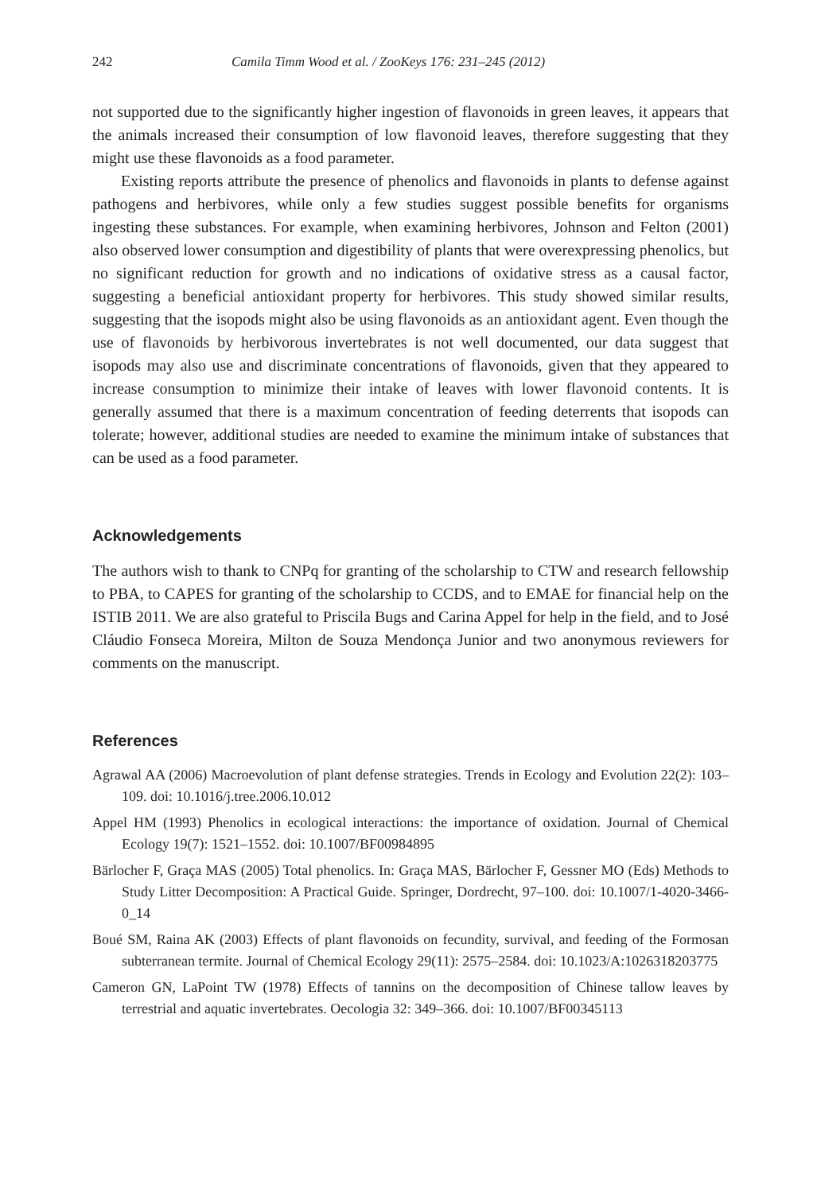242 Camila Timm Wood et al. / ZooKeys 176: 231–245 (2012)
not supported due to the significantly higher ingestion of flavonoids in green leaves, it appears that the animals increased their consumption of low flavonoid leaves, therefore suggesting that they might use these flavonoids as a food parameter.
Existing reports attribute the presence of phenolics and flavonoids in plants to defense against pathogens and herbivores, while only a few studies suggest possible benefits for organisms ingesting these substances. For example, when examining herbivores, Johnson and Felton (2001) also observed lower consumption and digestibility of plants that were overexpressing phenolics, but no significant reduction for growth and no indications of oxidative stress as a causal factor, suggesting a beneficial antioxidant property for herbivores. This study showed similar results, suggesting that the isopods might also be using flavonoids as an antioxidant agent. Even though the use of flavonoids by herbivorous invertebrates is not well documented, our data suggest that isopods may also use and discriminate concentrations of flavonoids, given that they appeared to increase consumption to minimize their intake of leaves with lower flavonoid contents. It is generally assumed that there is a maximum concentration of feeding deterrents that isopods can tolerate; however, additional studies are needed to examine the minimum intake of substances that can be used as a food parameter.
Acknowledgements
The authors wish to thank to CNPq for granting of the scholarship to CTW and research fellowship to PBA, to CAPES for granting of the scholarship to CCDS, and to EMAE for financial help on the ISTIB 2011. We are also grateful to Priscila Bugs and Carina Appel for help in the field, and to José Cláudio Fonseca Moreira, Milton de Souza Mendonça Junior and two anonymous reviewers for comments on the manuscript.
References
Agrawal AA (2006) Macroevolution of plant defense strategies. Trends in Ecology and Evolution 22(2): 103–109. doi: 10.1016/j.tree.2006.10.012
Appel HM (1993) Phenolics in ecological interactions: the importance of oxidation. Journal of Chemical Ecology 19(7): 1521–1552. doi: 10.1007/BF00984895
Bärlocher F, Graça MAS (2005) Total phenolics. In: Graça MAS, Bärlocher F, Gessner MO (Eds) Methods to Study Litter Decomposition: A Practical Guide. Springer, Dordrecht, 97–100. doi: 10.1007/1-4020-3466-0_14
Boué SM, Raina AK (2003) Effects of plant flavonoids on fecundity, survival, and feeding of the Formosan subterranean termite. Journal of Chemical Ecology 29(11): 2575–2584. doi: 10.1023/A:1026318203775
Cameron GN, LaPoint TW (1978) Effects of tannins on the decomposition of Chinese tallow leaves by terrestrial and aquatic invertebrates. Oecologia 32: 349–366. doi: 10.1007/BF00345113